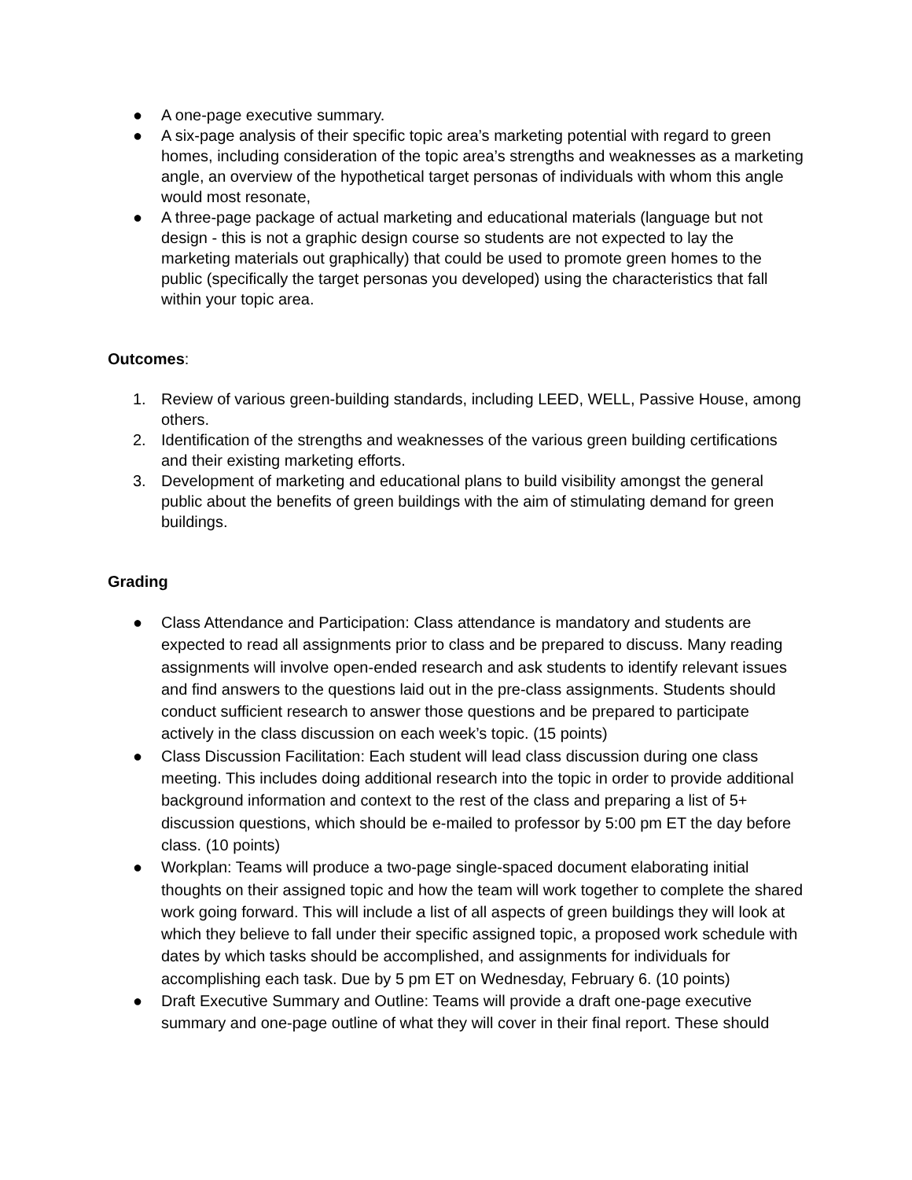● A one-page executive summary.
● A six-page analysis of their specific topic area’s marketing potential with regard to green homes, including consideration of the topic area’s strengths and weaknesses as a marketing angle, an overview of the hypothetical target personas of individuals with whom this angle would most resonate,
● A three-page package of actual marketing and educational materials (language but not design - this is not a graphic design course so students are not expected to lay the marketing materials out graphically) that could be used to promote green homes to the public (specifically the target personas you developed) using the characteristics that fall within your topic area.
Outcomes:
1. Review of various green-building standards, including LEED, WELL, Passive House, among others.
2. Identification of the strengths and weaknesses of the various green building certifications and their existing marketing efforts.
3. Development of marketing and educational plans to build visibility amongst the general public about the benefits of green buildings with the aim of stimulating demand for green buildings.
Grading
● Class Attendance and Participation: Class attendance is mandatory and students are expected to read all assignments prior to class and be prepared to discuss. Many reading assignments will involve open-ended research and ask students to identify relevant issues and find answers to the questions laid out in the pre-class assignments. Students should conduct sufficient research to answer those questions and be prepared to participate actively in the class discussion on each week’s topic. (15 points)
● Class Discussion Facilitation: Each student will lead class discussion during one class meeting. This includes doing additional research into the topic in order to provide additional background information and context to the rest of the class and preparing a list of 5+ discussion questions, which should be e-mailed to professor by 5:00 pm ET the day before class. (10 points)
● Workplan: Teams will produce a two-page single-spaced document elaborating initial thoughts on their assigned topic and how the team will work together to complete the shared work going forward. This will include a list of all aspects of green buildings they will look at which they believe to fall under their specific assigned topic, a proposed work schedule with dates by which tasks should be accomplished, and assignments for individuals for accomplishing each task. Due by 5 pm ET on Wednesday, February 6. (10 points)
● Draft Executive Summary and Outline: Teams will provide a draft one-page executive summary and one-page outline of what they will cover in their final report. These should